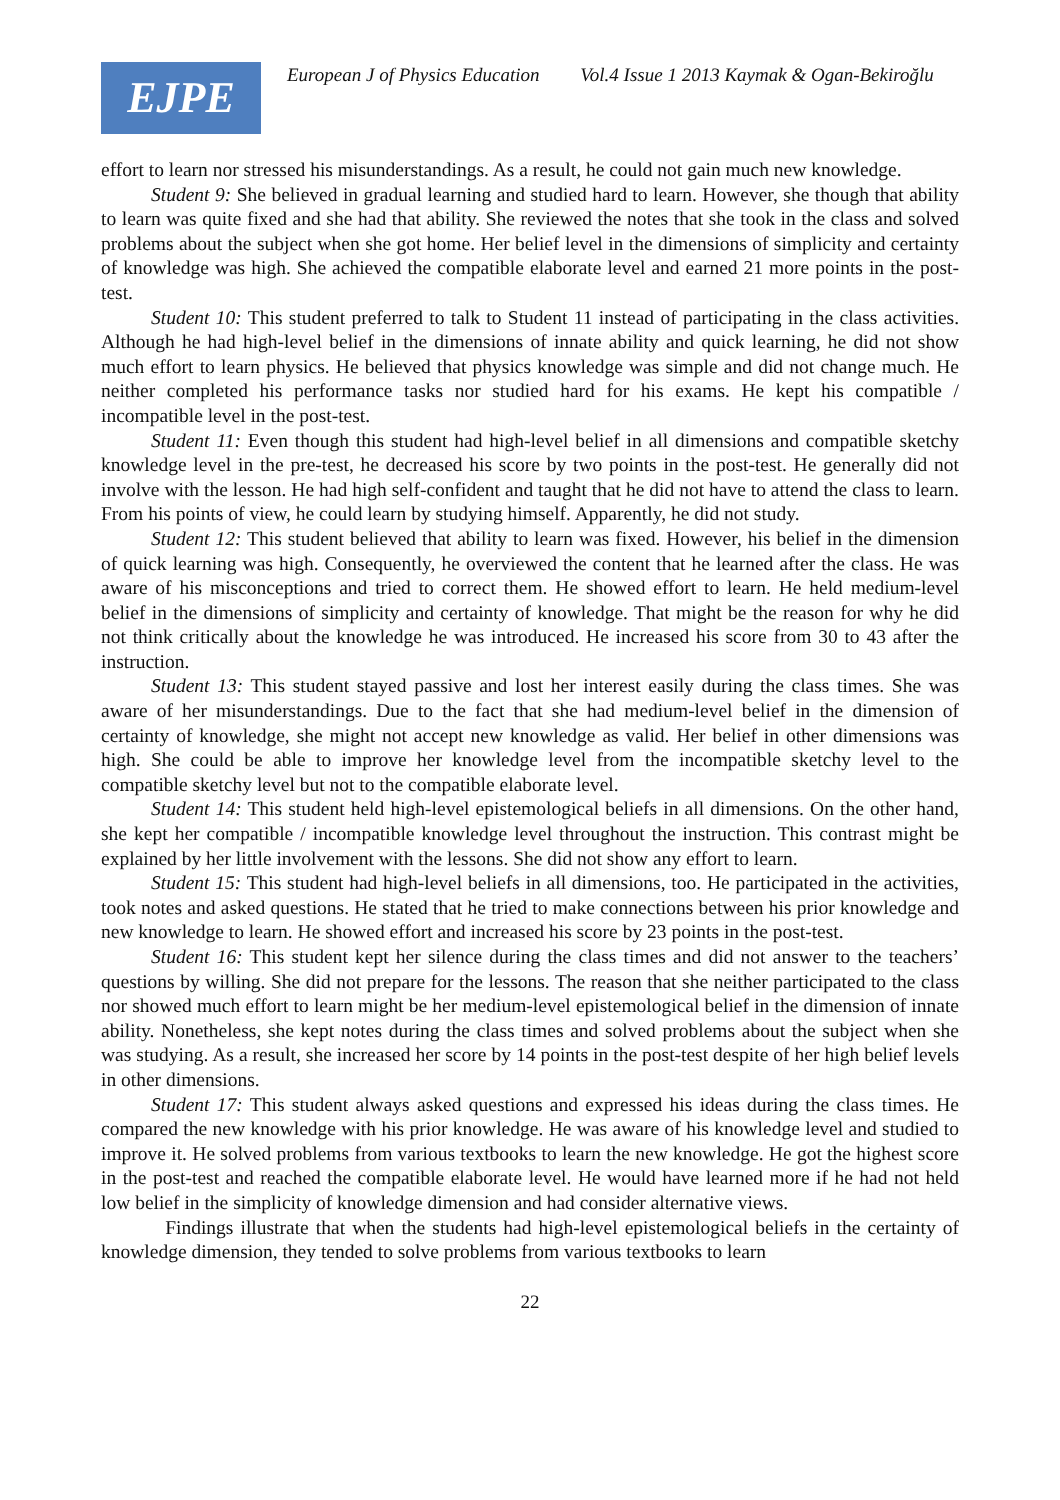EJPE
European J of Physics Education Vol.4 Issue 1 2013 Kaymak & Ogan-Bekiroğlu
effort to learn nor stressed his misunderstandings. As a result, he could not gain much new knowledge.
Student 9: She believed in gradual learning and studied hard to learn. However, she though that ability to learn was quite fixed and she had that ability. She reviewed the notes that she took in the class and solved problems about the subject when she got home. Her belief level in the dimensions of simplicity and certainty of knowledge was high. She achieved the compatible elaborate level and earned 21 more points in the post-test.
Student 10: This student preferred to talk to Student 11 instead of participating in the class activities. Although he had high-level belief in the dimensions of innate ability and quick learning, he did not show much effort to learn physics. He believed that physics knowledge was simple and did not change much. He neither completed his performance tasks nor studied hard for his exams. He kept his compatible / incompatible level in the post-test.
Student 11: Even though this student had high-level belief in all dimensions and compatible sketchy knowledge level in the pre-test, he decreased his score by two points in the post-test. He generally did not involve with the lesson. He had high self-confident and taught that he did not have to attend the class to learn. From his points of view, he could learn by studying himself. Apparently, he did not study.
Student 12: This student believed that ability to learn was fixed. However, his belief in the dimension of quick learning was high. Consequently, he overviewed the content that he learned after the class. He was aware of his misconceptions and tried to correct them. He showed effort to learn. He held medium-level belief in the dimensions of simplicity and certainty of knowledge. That might be the reason for why he did not think critically about the knowledge he was introduced. He increased his score from 30 to 43 after the instruction.
Student 13: This student stayed passive and lost her interest easily during the class times. She was aware of her misunderstandings. Due to the fact that she had medium-level belief in the dimension of certainty of knowledge, she might not accept new knowledge as valid. Her belief in other dimensions was high. She could be able to improve her knowledge level from the incompatible sketchy level to the compatible sketchy level but not to the compatible elaborate level.
Student 14: This student held high-level epistemological beliefs in all dimensions. On the other hand, she kept her compatible / incompatible knowledge level throughout the instruction. This contrast might be explained by her little involvement with the lessons. She did not show any effort to learn.
Student 15: This student had high-level beliefs in all dimensions, too. He participated in the activities, took notes and asked questions. He stated that he tried to make connections between his prior knowledge and new knowledge to learn. He showed effort and increased his score by 23 points in the post-test.
Student 16: This student kept her silence during the class times and did not answer to the teachers’ questions by willing. She did not prepare for the lessons. The reason that she neither participated to the class nor showed much effort to learn might be her medium-level epistemological belief in the dimension of innate ability. Nonetheless, she kept notes during the class times and solved problems about the subject when she was studying. As a result, she increased her score by 14 points in the post-test despite of her high belief levels in other dimensions.
Student 17: This student always asked questions and expressed his ideas during the class times. He compared the new knowledge with his prior knowledge. He was aware of his knowledge level and studied to improve it. He solved problems from various textbooks to learn the new knowledge. He got the highest score in the post-test and reached the compatible elaborate level. He would have learned more if he had not held low belief in the simplicity of knowledge dimension and had consider alternative views.
Findings illustrate that when the students had high-level epistemological beliefs in the certainty of knowledge dimension, they tended to solve problems from various textbooks to learn
22